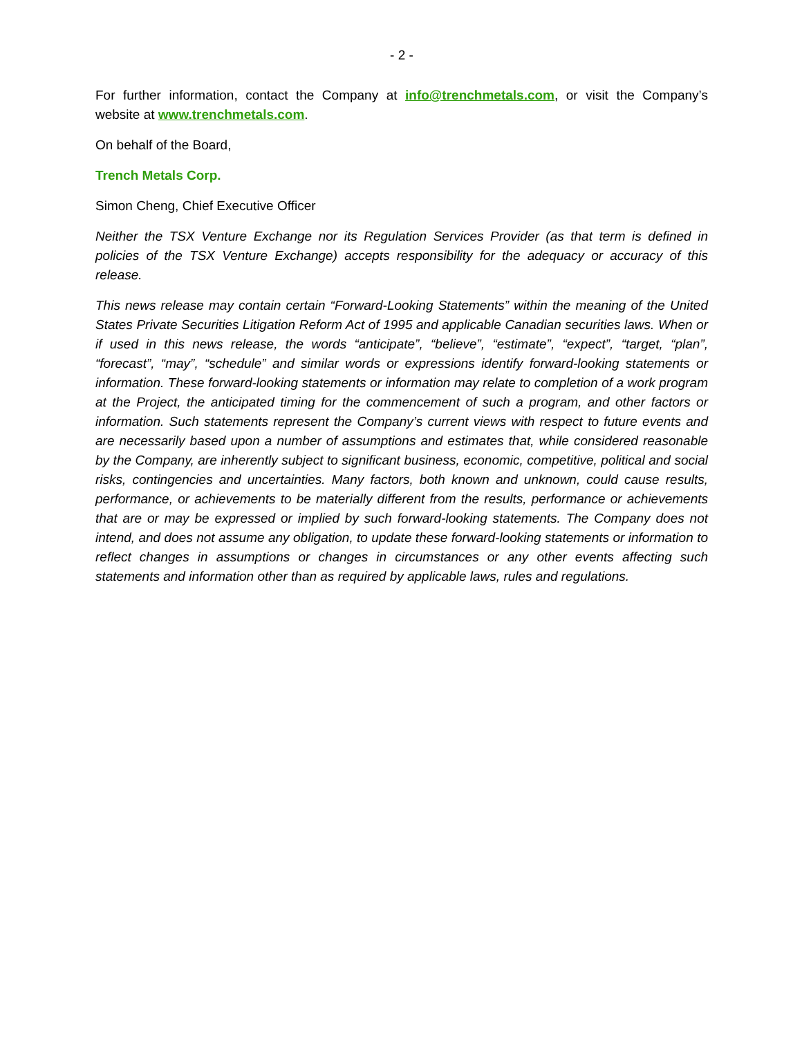- 2 -
For further information, contact the Company at info@trenchmetals.com, or visit the Company’s website at www.trenchmetals.com.
On behalf of the Board,
Trench Metals Corp.
Simon Cheng, Chief Executive Officer
Neither the TSX Venture Exchange nor its Regulation Services Provider (as that term is defined in policies of the TSX Venture Exchange) accepts responsibility for the adequacy or accuracy of this release.
This news release may contain certain “Forward-Looking Statements” within the meaning of the United States Private Securities Litigation Reform Act of 1995 and applicable Canadian securities laws. When or if used in this news release, the words “anticipate”, “believe”, “estimate”, “expect”, “target, “plan”, “forecast”, “may”, “schedule” and similar words or expressions identify forward-looking statements or information. These forward-looking statements or information may relate to completion of a work program at the Project, the anticipated timing for the commencement of such a program, and other factors or information. Such statements represent the Company’s current views with respect to future events and are necessarily based upon a number of assumptions and estimates that, while considered reasonable by the Company, are inherently subject to significant business, economic, competitive, political and social risks, contingencies and uncertainties. Many factors, both known and unknown, could cause results, performance, or achievements to be materially different from the results, performance or achievements that are or may be expressed or implied by such forward-looking statements. The Company does not intend, and does not assume any obligation, to update these forward-looking statements or information to reflect changes in assumptions or changes in circumstances or any other events affecting such statements and information other than as required by applicable laws, rules and regulations.